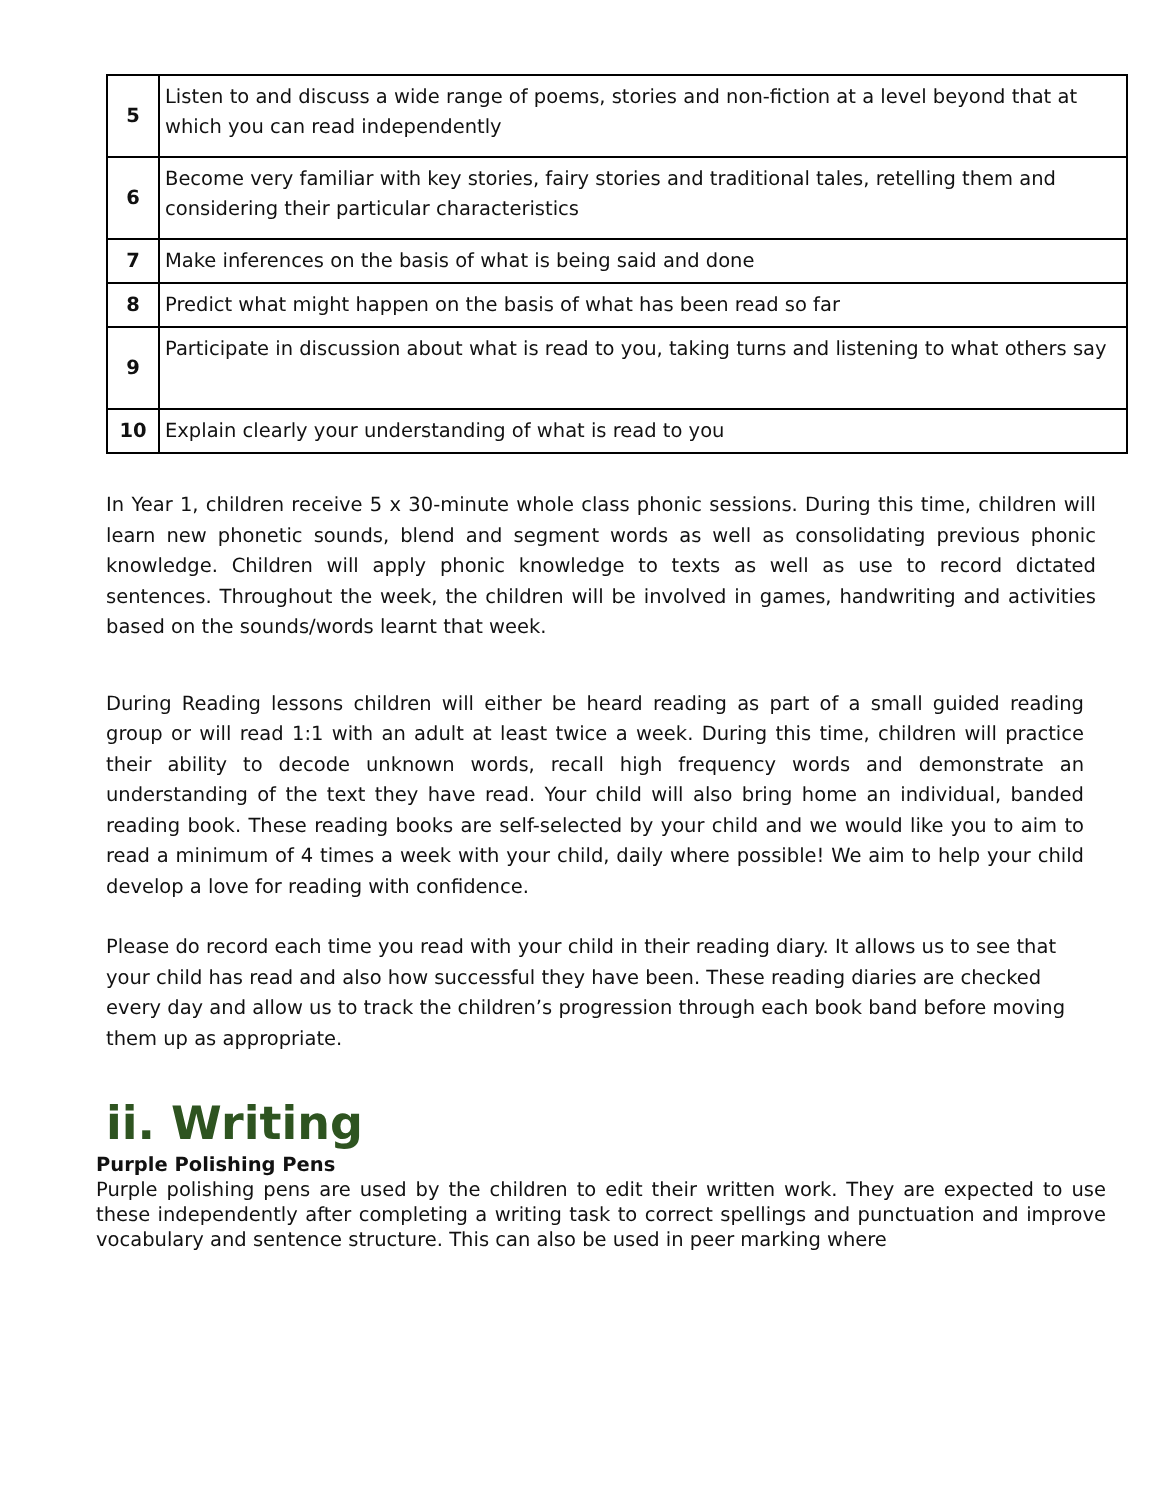| 5 | Listen to and discuss a wide range of poems, stories and non-fiction at a level beyond that at which you can read independently |
| 6 | Become very familiar with key stories, fairy stories and traditional tales, retelling them and considering their particular characteristics |
| 7 | Make inferences on the basis of what is being said and done |
| 8 | Predict what might happen on the basis of what has been read so far |
| 9 | Participate in discussion about what is read to you, taking turns and listening to what others say |
| 10 | Explain clearly your understanding of what is read to you |
In Year 1, children receive 5 x 30-minute whole class phonic sessions. During this time, children will learn new phonetic sounds, blend and segment words as well as consolidating previous phonic knowledge. Children will apply phonic knowledge to texts as well as use to record dictated sentences. Throughout the week, the children will be involved in games, handwriting and activities based on the sounds/words learnt that week.
During Reading lessons children will either be heard reading as part of a small guided reading group or will read 1:1 with an adult at least twice a week. During this time, children will practice their ability to decode unknown words, recall high frequency words and demonstrate an understanding of the text they have read. Your child will also bring home an individual, banded reading book. These reading books are self-selected by your child and we would like you to aim to read a minimum of 4 times a week with your child, daily where possible! We aim to help your child develop a love for reading with confidence.
Please do record each time you read with your child in their reading diary. It allows us to see that your child has read and also how successful they have been. These reading diaries are checked every day and allow us to track the children’s progression through each book band before moving them up as appropriate.
ii. Writing
Purple Polishing Pens
Purple polishing pens are used by the children to edit their written work. They are expected to use these independently after completing a writing task to correct spellings and punctuation and improve vocabulary and sentence structure. This can also be used in peer marking where